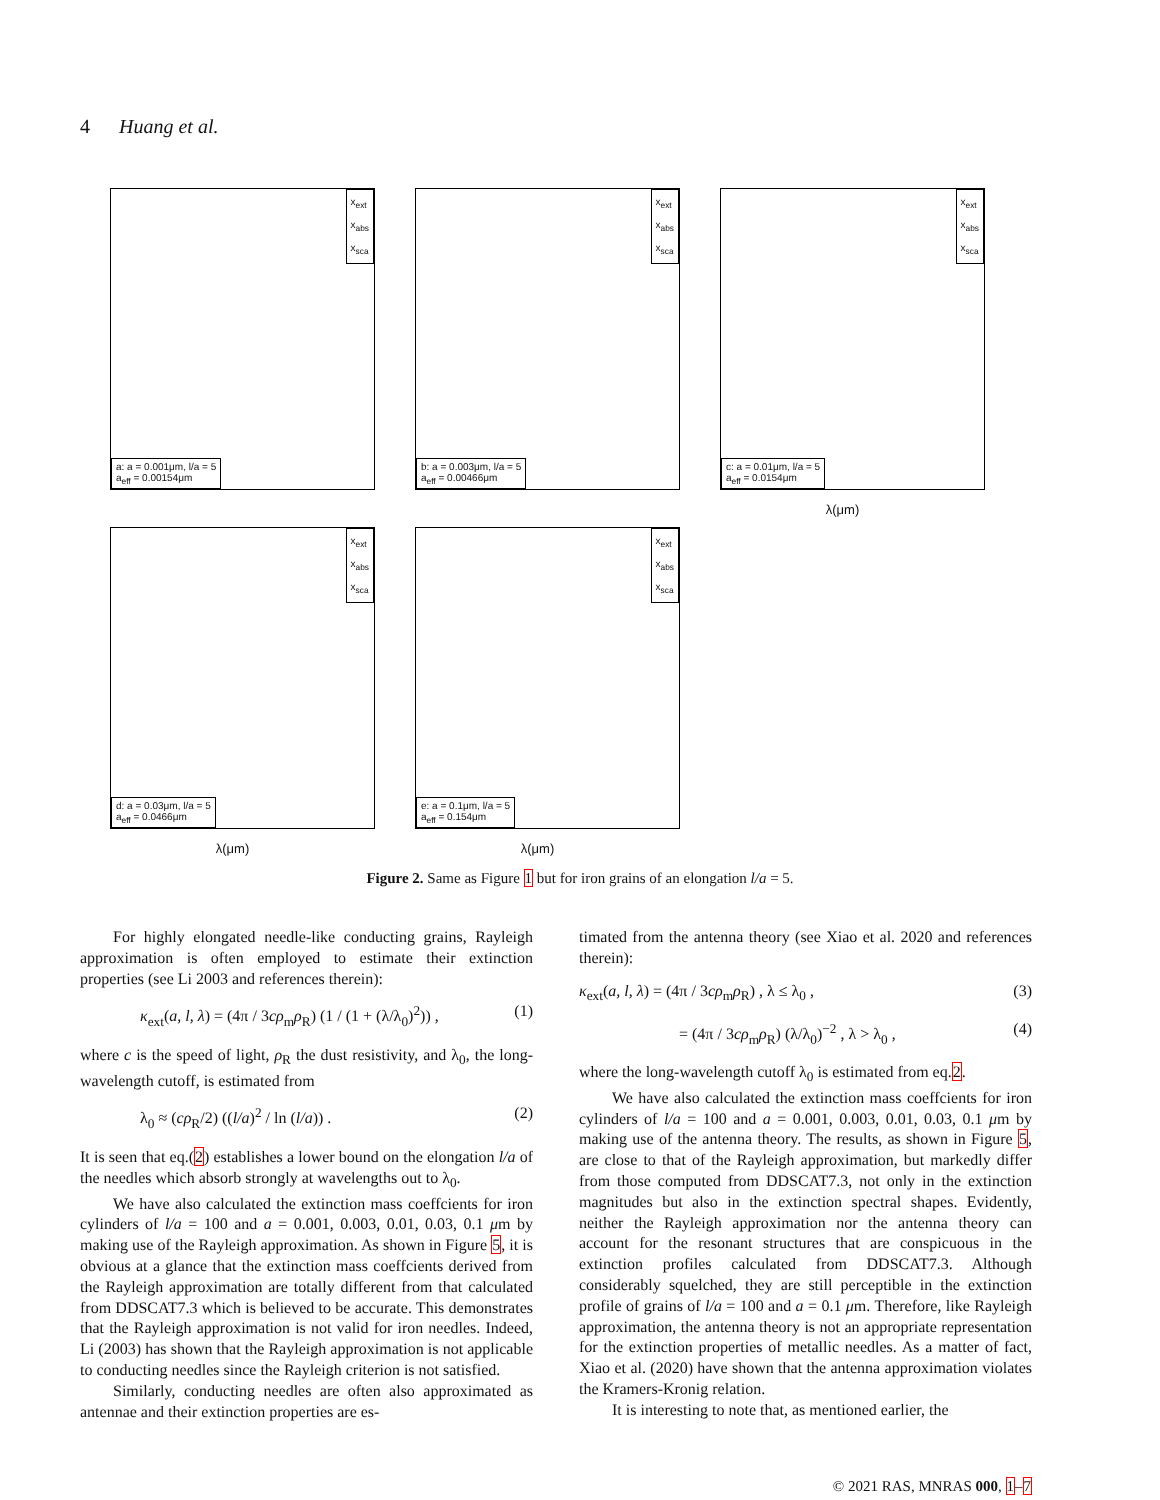4 Huang et al.
x<sub>ext</sub>
x<sub>abs</sub>
x<sub>sca</sub>
a: a = 0.001μm, l/a = 5
a<sub>eff</sub> = 0.00154μm
x<sub>ext</sub>
x<sub>abs</sub>
x<sub>sca</sub>
b: a = 0.003μm, l/a = 5
a<sub>eff</sub> = 0.00466μm
x<sub>ext</sub>
x<sub>abs</sub>
x<sub>sca</sub>
c: a = 0.01μm, l/a = 5
a<sub>eff</sub> = 0.0154μm
λ(μm)
x<sub>ext</sub>
x<sub>abs</sub>
x<sub>sca</sub>
d: a = 0.03μm, l/a = 5
a<sub>eff</sub> = 0.0466μm
λ(μm)
x<sub>ext</sub>
x<sub>abs</sub>
x<sub>sca</sub>
e: a = 0.1μm, l/a = 5
a<sub>eff</sub> = 0.154μm
λ(μm)
Figure 2. Same as Figure 1 but for iron grains of an elongation l/a = 5.
For highly elongated needle-like conducting grains, Rayleigh approximation is often employed to estimate their extinction properties (see Li 2003 and references therein):
κ<sub>ext</sub>(a, l, λ) = (4π / 3cρ<sub>m</sub>ρ<sub>R</sub>) (1 / (1 + (λ/λ<sub>0</sub>)<sup>2</sup>)) , (1)
where c is the speed of light, ρ<sub>R</sub> the dust resistivity, and λ<sub>0</sub>, the long-wavelength cutoff, is estimated from
λ<sub>0</sub> ≈ (cρ<sub>R</sub>/2) ((l/a)<sup>2</sup> / ln (l/a)) . (2)
It is seen that eq.(2) establishes a lower bound on the elongation l/a of the needles which absorb strongly at wavelengths out to λ<sub>0</sub>.
We have also calculated the extinction mass coeffcients for iron cylinders of l/a = 100 and a = 0.001, 0.003, 0.01, 0.03, 0.1 μm by making use of the Rayleigh approximation. As shown in Figure 5, it is obvious at a glance that the extinction mass coeffcients derived from the Rayleigh approximation are totally different from that calculated from DDSCAT7.3 which is believed to be accurate. This demonstrates that the Rayleigh approximation is not valid for iron needles. Indeed, Li (2003) has shown that the Rayleigh approximation is not applicable to conducting needles since the Rayleigh criterion is not satisfied.
Similarly, conducting needles are often also approximated as antennae and their extinction properties are es-
timated from the antenna theory (see Xiao et al. 2020 and references therein):
κ<sub>ext</sub>(a, l, λ) = (4π / 3cρ<sub>m</sub>ρ<sub>R</sub>) , λ ≤ λ<sub>0</sub> , (3)
= (4π / 3cρ<sub>m</sub>ρ<sub>R</sub>) (λ/λ<sub>0</sub>)<sup>−2</sup> , λ > λ<sub>0</sub> , (4)
where the long-wavelength cutoff λ<sub>0</sub> is estimated from eq.2.
We have also calculated the extinction mass coeffcients for iron cylinders of l/a = 100 and a = 0.001, 0.003, 0.01, 0.03, 0.1 μm by making use of the antenna theory. The results, as shown in Figure 5, are close to that of the Rayleigh approximation, but markedly differ from those computed from DDSCAT7.3, not only in the extinction magnitudes but also in the extinction spectral shapes. Evidently, neither the Rayleigh approximation nor the antenna theory can account for the resonant structures that are conspicuous in the extinction profiles calculated from DDSCAT7.3. Although considerably squelched, they are still perceptible in the extinction profile of grains of l/a = 100 and a = 0.1 μm. Therefore, like Rayleigh approximation, the antenna theory is not an appropriate representation for the extinction properties of metallic needles. As a matter of fact, Xiao et al. (2020) have shown that the antenna approximation violates the Kramers-Kronig relation.
It is interesting to note that, as mentioned earlier, the
© 2021 RAS, MNRAS 000, 1–7